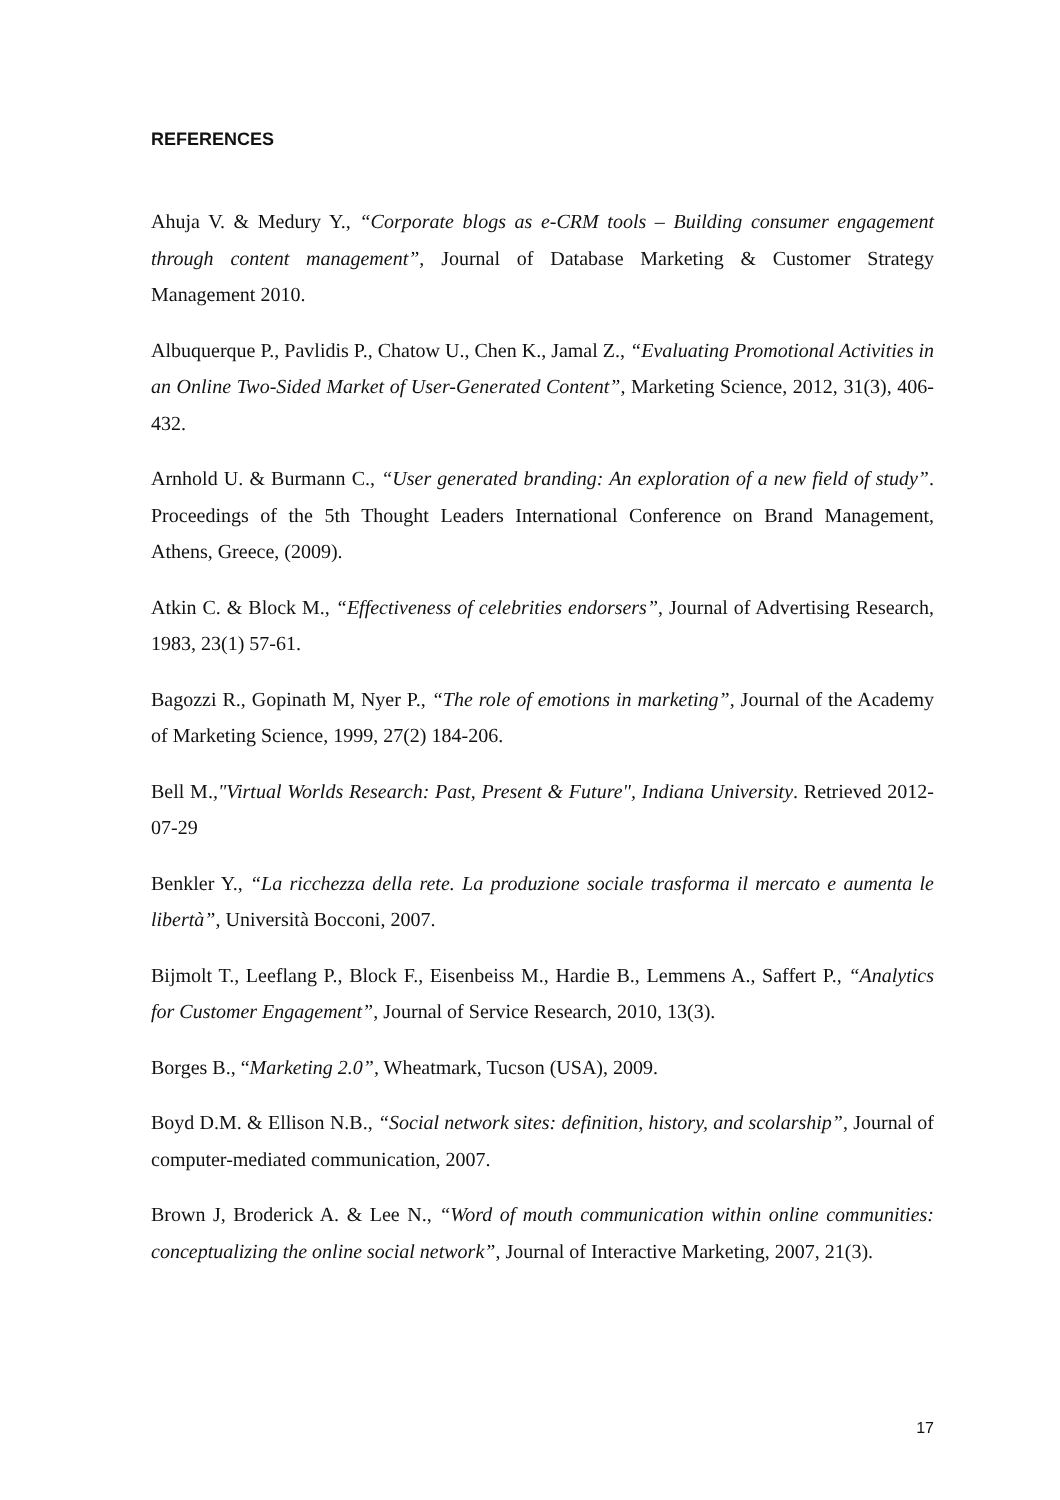REFERENCES
Ahuja V. & Medury Y., “Corporate blogs as e-CRM tools – Building consumer engagement through content management”, Journal of Database Marketing & Customer Strategy Management 2010.
Albuquerque P., Pavlidis P., Chatow U., Chen K., Jamal Z., “Evaluating Promotional Activities in an Online Two-Sided Market of User-Generated Content”, Marketing Science, 2012, 31(3), 406-432.
Arnhold U. & Burmann C., “User generated branding: An exploration of a new field of study”. Proceedings of the 5th Thought Leaders International Conference on Brand Management, Athens, Greece, (2009).
Atkin C. & Block M., “Effectiveness of celebrities endorsers”, Journal of Advertising Research, 1983, 23(1) 57-61.
Bagozzi R., Gopinath M, Nyer P., “The role of emotions in marketing”, Journal of the Academy of Marketing Science, 1999, 27(2) 184-206.
Bell M.,"Virtual Worlds Research: Past, Present & Future", Indiana University. Retrieved 2012-07-29
Benkler Y., “La ricchezza della rete. La produzione sociale trasforma il mercato e aumenta le libertà”, Università Bocconi, 2007.
Bijmolt T., Leeflang P., Block F., Eisenbeiss M., Hardie B., Lemmens A., Saffert P., “Analytics for Customer Engagement”, Journal of Service Research, 2010, 13(3).
Borges B., “Marketing 2.0”, Wheatmark, Tucson (USA), 2009.
Boyd D.M. & Ellison N.B., “Social network sites: definition, history, and scolarship”, Journal of computer-mediated communication, 2007.
Brown J, Broderick A. & Lee N., “Word of mouth communication within online communities: conceptualizing the online social network”, Journal of Interactive Marketing, 2007, 21(3).
17